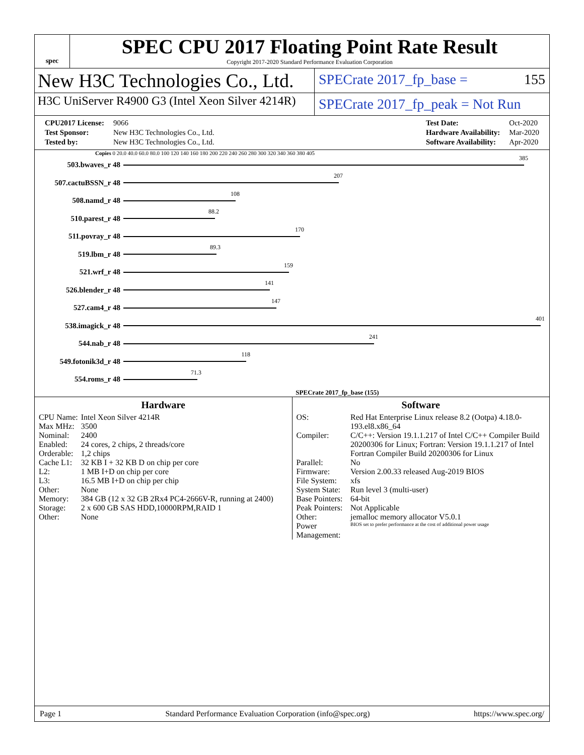spec
SPEC CPU 2017 Floating Point Rate Result
Copyright 2017-2020 Standard Performance Evaluation Corporation
New H3C Technologies Co., Ltd.
SPECrate 2017_fp_base = 155
H3C UniServer R4900 G3 (Intel Xeon Silver 4214R)
SPECrate 2017_fp_peak = Not Run
| CPU2017 License: | 9066 |
| Test Sponsor: | New H3C Technologies Co., Ltd. |
| Tested by: | New H3C Technologies Co., Ltd. |
| Test Date: | Oct-2020 |
| Hardware Availability: | Mar-2020 |
| Software Availability: | Apr-2020 |
Copies 0 20.0 40.0 60.0 80.0 100 120 140 160 180 200 220 240 260 280 300 320 340 360 380 405
503.bwaves_r 48
385
507.cactuBSSN_r 48
207
508.namd_r 48
108
510.parest_r 48
88.2
511.povray_r 48
170
519.lbm_r 48
89.3
521.wrf_r 48
159
526.blender_r 48
141
527.cam4_r 48
147
538.imagick_r 48
401
544.nab_r 48
241
549.fotonik3d_r 48
118
554.roms_r 48
71.3
SPECrate 2017_fp_base (155)
Hardware
| CPU Name: | Intel Xeon Silver 4214R |
| Max MHz: | 3500 |
| Nominal: | 2400 |
| Enabled: | 24 cores, 2 chips, 2 threads/core |
| Orderable: | 1,2 chips |
| Cache L1: | 32 KB I + 32 KB D on chip per core |
| L2: | 1 MB I+D on chip per core |
| L3: | 16.5 MB I+D on chip per chip |
| Other: | None |
| Memory: | 384 GB (12 x 32 GB 2Rx4 PC4-2666V-R, running at 2400) |
| Storage: | 2 x 600 GB SAS HDD,10000RPM,RAID 1 |
| Other: | None |
Software
| OS: | Red Hat Enterprise Linux release 8.2 (Ootpa) 4.18.0-193.el8.x86_64 |
| Compiler: | C/C++: Version 19.1.1.217 of Intel C/C++ Compiler Build 20200306 for Linux; Fortran: Version 19.1.1.217 of Intel Fortran Compiler Build 20200306 for Linux |
| Parallel: | No |
| Firmware: | Version 2.00.33 released Aug-2019 BIOS |
| File System: | xfs |
| System State: | Run level 3 (multi-user) |
| Base Pointers: | 64-bit |
| Peak Pointers: | Not Applicable |
| Other: | jemalloc memory allocator V5.0.1 |
| Power Management: | BIOS set to prefer performance at the cost of additional power usage |
Page 1 Standard Performance Evaluation Corporation (info@spec.org) https://www.spec.org/